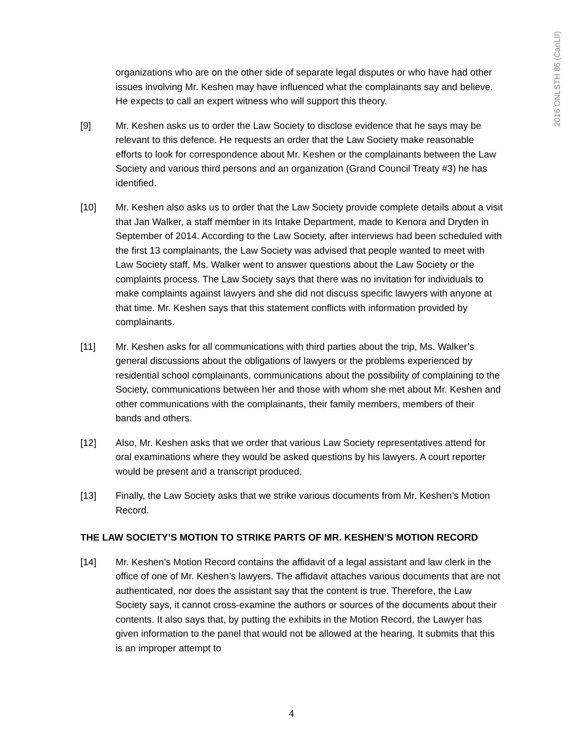2016 ONLSTH 86 (CanLII)
organizations who are on the other side of separate legal disputes or who have had other issues involving Mr. Keshen may have influenced what the complainants say and believe. He expects to call an expert witness who will support this theory.
[9] Mr. Keshen asks us to order the Law Society to disclose evidence that he says may be relevant to this defence. He requests an order that the Law Society make reasonable efforts to look for correspondence about Mr. Keshen or the complainants between the Law Society and various third persons and an organization (Grand Council Treaty #3) he has identified.
[10] Mr. Keshen also asks us to order that the Law Society provide complete details about a visit that Jan Walker, a staff member in its Intake Department, made to Kenora and Dryden in September of 2014. According to the Law Society, after interviews had been scheduled with the first 13 complainants, the Law Society was advised that people wanted to meet with Law Society staff. Ms. Walker went to answer questions about the Law Society or the complaints process. The Law Society says that there was no invitation for individuals to make complaints against lawyers and she did not discuss specific lawyers with anyone at that time. Mr. Keshen says that this statement conflicts with information provided by complainants.
[11] Mr. Keshen asks for all communications with third parties about the trip, Ms. Walker’s general discussions about the obligations of lawyers or the problems experienced by residential school complainants, communications about the possibility of complaining to the Society, communications between her and those with whom she met about Mr. Keshen and other communications with the complainants, their family members, members of their bands and others.
[12] Also, Mr. Keshen asks that we order that various Law Society representatives attend for oral examinations where they would be asked questions by his lawyers. A court reporter would be present and a transcript produced.
[13] Finally, the Law Society asks that we strike various documents from Mr. Keshen’s Motion Record.
THE LAW SOCIETY’S MOTION TO STRIKE PARTS OF MR. KESHEN’S MOTION RECORD
[14] Mr. Keshen’s Motion Record contains the affidavit of a legal assistant and law clerk in the office of one of Mr. Keshen’s lawyers. The affidavit attaches various documents that are not authenticated, nor does the assistant say that the content is true. Therefore, the Law Society says, it cannot cross-examine the authors or sources of the documents about their contents. It also says that, by putting the exhibits in the Motion Record, the Lawyer has given information to the panel that would not be allowed at the hearing. It submits that this is an improper attempt to
4